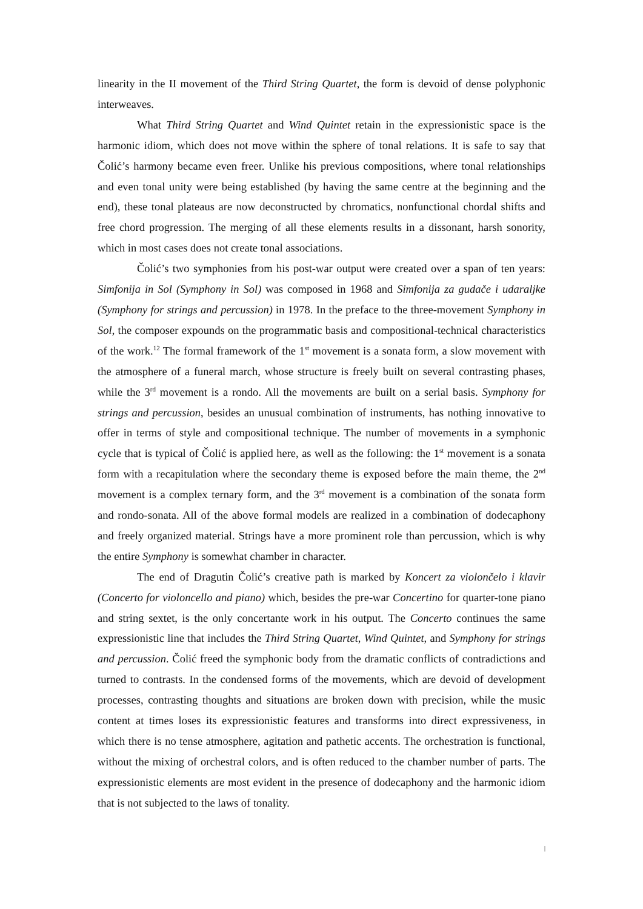linearity in the II movement of the Third String Quartet, the form is devoid of dense polyphonic interweaves.
What Third String Quartet and Wind Quintet retain in the expressionistic space is the harmonic idiom, which does not move within the sphere of tonal relations. It is safe to say that Čolić’s harmony became even freer. Unlike his previous compositions, where tonal relationships and even tonal unity were being established (by having the same centre at the beginning and the end), these tonal plateaus are now deconstructed by chromatics, nonfunctional chordal shifts and free chord progression. The merging of all these elements results in a dissonant, harsh sonority, which in most cases does not create tonal associations.
Čolić’s two symphonies from his post-war output were created over a span of ten years: Simfonija in Sol (Symphony in Sol) was composed in 1968 and Simfonija za gudače i udaraljke (Symphony for strings and percussion) in 1978. In the preface to the three-movement Symphony in Sol, the composer expounds on the programmatic basis and compositional-technical characteristics of the work.<sup>12</sup> The formal framework of the 1<sup>st</sup> movement is a sonata form, a slow movement with the atmosphere of a funeral march, whose structure is freely built on several contrasting phases, while the 3<sup>rd</sup> movement is a rondo. All the movements are built on a serial basis. Symphony for strings and percussion, besides an unusual combination of instruments, has nothing innovative to offer in terms of style and compositional technique. The number of movements in a symphonic cycle that is typical of Čolić is applied here, as well as the following: the 1<sup>st</sup> movement is a sonata form with a recapitulation where the secondary theme is exposed before the main theme, the 2<sup>nd</sup> movement is a complex ternary form, and the 3<sup>rd</sup> movement is a combination of the sonata form and rondo-sonata. All of the above formal models are realized in a combination of dodecaphony and freely organized material. Strings have a more prominent role than percussion, which is why the entire Symphony is somewhat chamber in character.
The end of Dragutin Čolić’s creative path is marked by Koncert za violončelo i klavir (Concerto for violoncello and piano) which, besides the pre-war Concertino for quarter-tone piano and string sextet, is the only concertante work in his output. The Concerto continues the same expressionistic line that includes the Third String Quartet, Wind Quintet, and Symphony for strings and percussion. Čolić freed the symphonic body from the dramatic conflicts of contradictions and turned to contrasts. In the condensed forms of the movements, which are devoid of development processes, contrasting thoughts and situations are broken down with precision, while the music content at times loses its expressionistic features and transforms into direct expressiveness, in which there is no tense atmosphere, agitation and pathetic accents. The orchestration is functional, without the mixing of orchestral colors, and is often reduced to the chamber number of parts. The expressionistic elements are most evident in the presence of dodecaphony and the harmonic idiom that is not subjected to the laws of tonality.
|